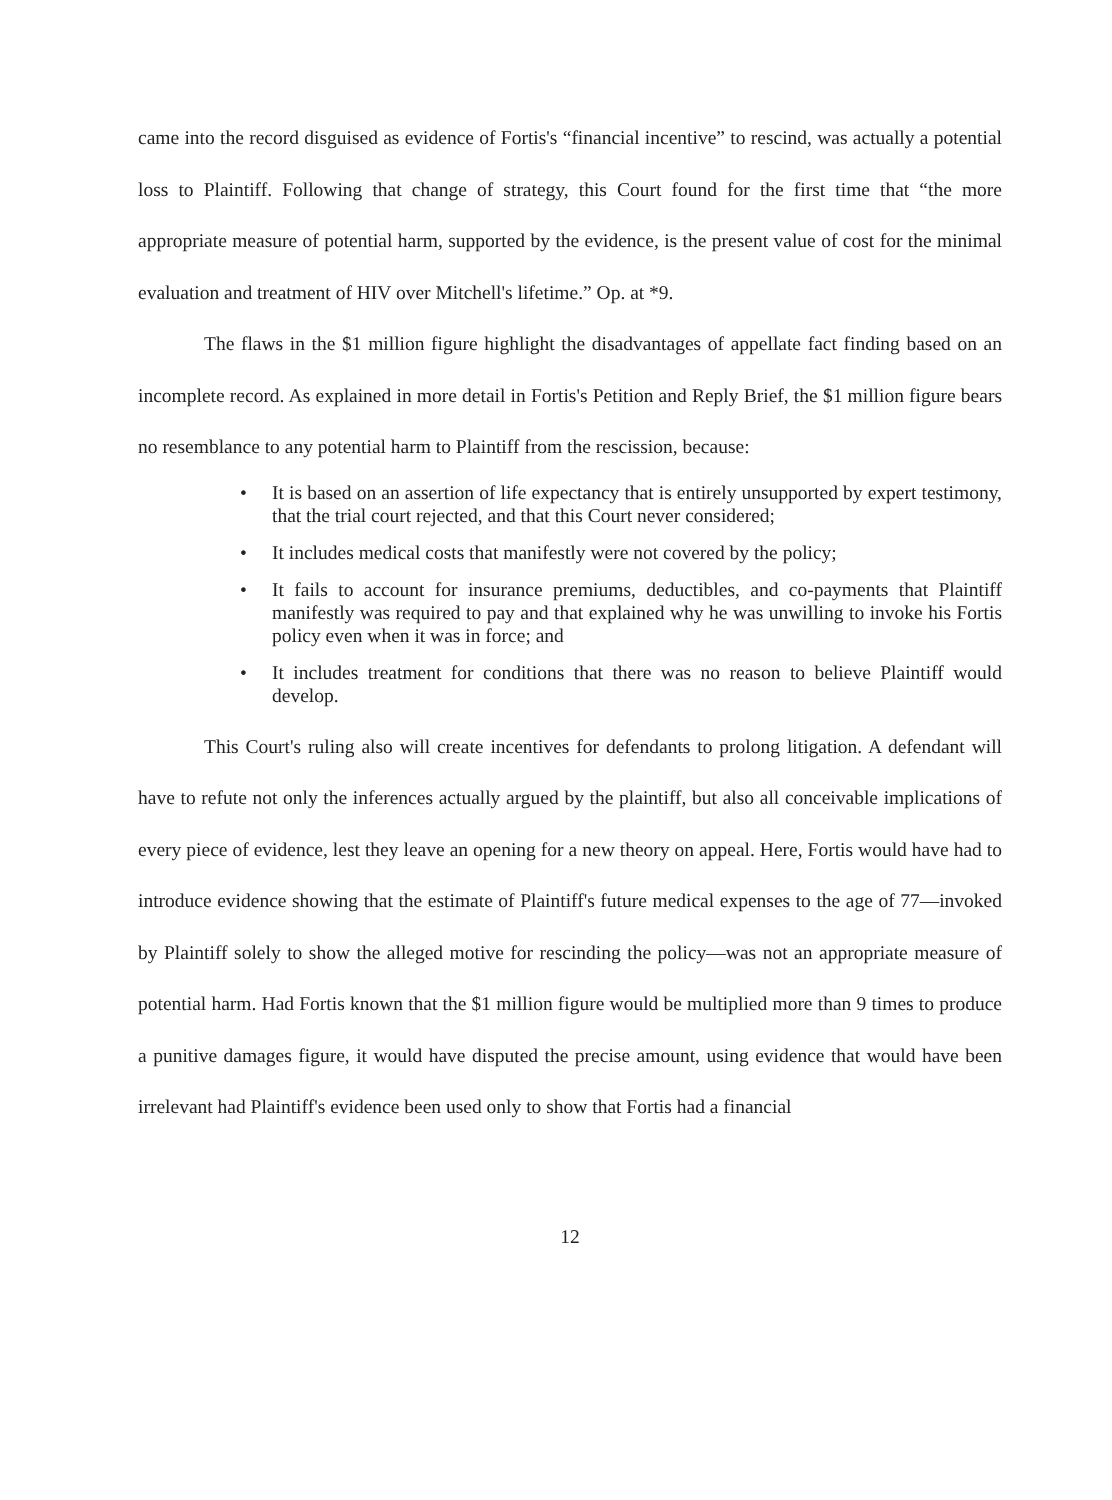came into the record disguised as evidence of Fortis's “financial incentive” to rescind, was actually a potential loss to Plaintiff. Following that change of strategy, this Court found for the first time that “the more appropriate measure of potential harm, supported by the evidence, is the present value of cost for the minimal evaluation and treatment of HIV over Mitchell's lifetime.” Op. at *9.
The flaws in the $1 million figure highlight the disadvantages of appellate fact finding based on an incomplete record. As explained in more detail in Fortis's Petition and Reply Brief, the $1 million figure bears no resemblance to any potential harm to Plaintiff from the rescission, because:
• It is based on an assertion of life expectancy that is entirely unsupported by expert testimony, that the trial court rejected, and that this Court never considered;
• It includes medical costs that manifestly were not covered by the policy;
• It fails to account for insurance premiums, deductibles, and co-payments that Plaintiff manifestly was required to pay and that explained why he was unwilling to invoke his Fortis policy even when it was in force; and
• It includes treatment for conditions that there was no reason to believe Plaintiff would develop.
This Court's ruling also will create incentives for defendants to prolong litigation. A defendant will have to refute not only the inferences actually argued by the plaintiff, but also all conceivable implications of every piece of evidence, lest they leave an opening for a new theory on appeal. Here, Fortis would have had to introduce evidence showing that the estimate of Plaintiff's future medical expenses to the age of 77—invoked by Plaintiff solely to show the alleged motive for rescinding the policy—was not an appropriate measure of potential harm. Had Fortis known that the $1 million figure would be multiplied more than 9 times to produce a punitive damages figure, it would have disputed the precise amount, using evidence that would have been irrelevant had Plaintiff's evidence been used only to show that Fortis had a financial
12